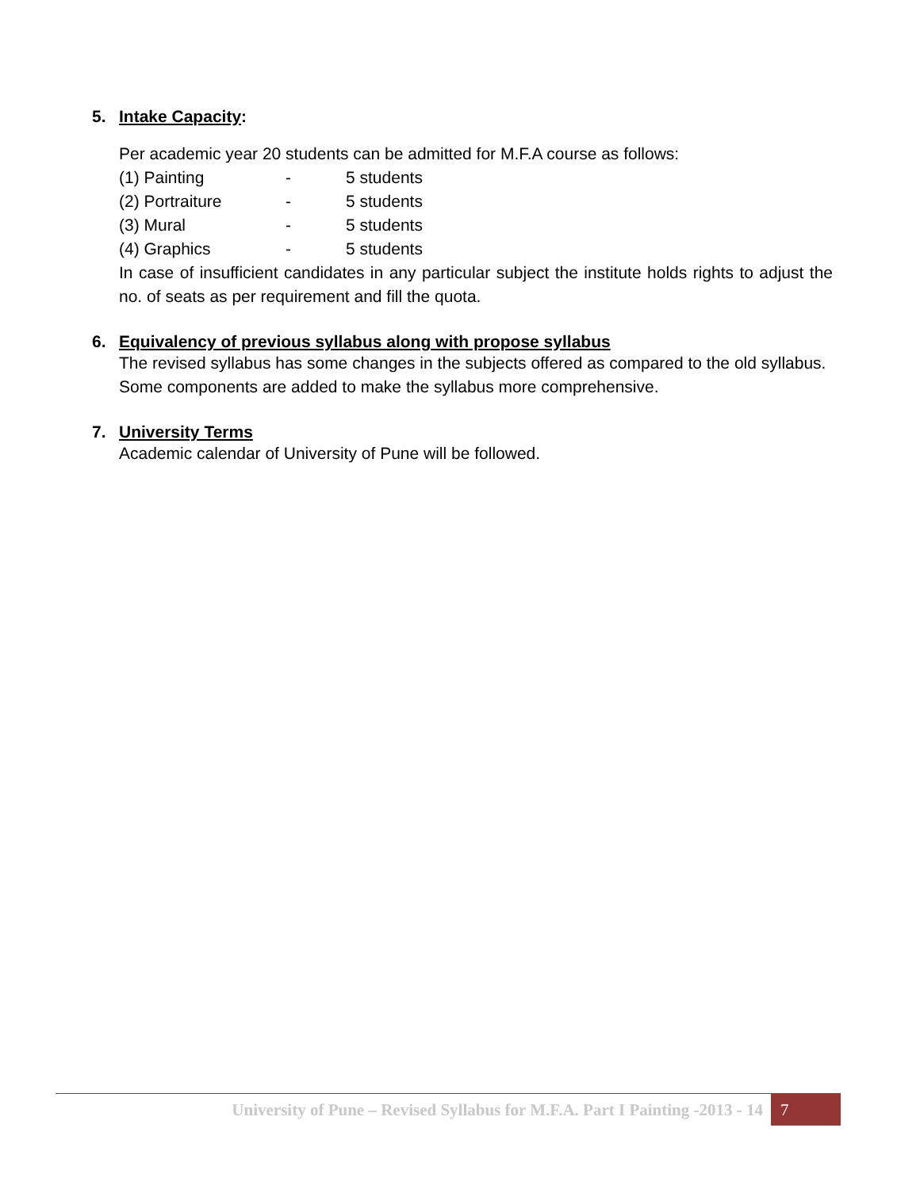5. Intake Capacity:
Per academic year 20 students can be admitted for M.F.A course as follows:
(1) Painting - 5 students
(2) Portraiture - 5 students
(3) Mural - 5 students
(4) Graphics - 5 students
In case of insufficient candidates in any particular subject the institute holds rights to adjust the no. of seats as per requirement and fill the quota.
6. Equivalency of previous syllabus along with propose syllabus
The revised syllabus has some changes in the subjects offered as compared to the old syllabus. Some components are added to make the syllabus more comprehensive.
7. University Terms
Academic calendar of University of Pune will be followed.
University of Pune – Revised Syllabus for M.F.A. Part I Painting -2013 - 14 7